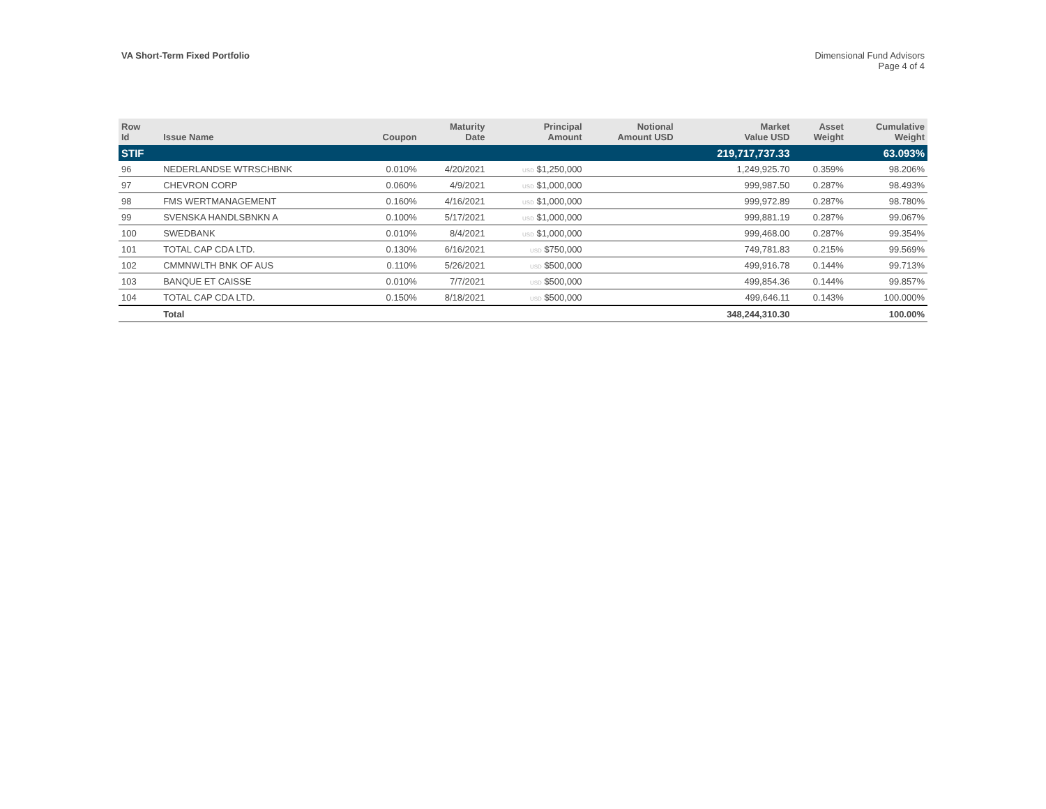VA Short-Term Fixed Portfolio
Dimensional Fund Advisors
Page 4 of 4
| Row Id | Issue Name | Coupon | Maturity Date | Principal Amount | Notional Amount USD | Market Value USD | Asset Weight | Cumulative Weight |
| --- | --- | --- | --- | --- | --- | --- | --- | --- |
| STIF | | | | | | 219,717,737.33 | | 63.093% |
| 96 | NEDERLANDSE WTRSCHBNK | 0.010% | 4/20/2021 | USD $1,250,000 | | 1,249,925.70 | 0.359% | 98.206% |
| 97 | CHEVRON CORP | 0.060% | 4/9/2021 | USD $1,000,000 | | 999,987.50 | 0.287% | 98.493% |
| 98 | FMS WERTMANAGEMENT | 0.160% | 4/16/2021 | USD $1,000,000 | | 999,972.89 | 0.287% | 98.780% |
| 99 | SVENSKA HANDLSBNKN A | 0.100% | 5/17/2021 | USD $1,000,000 | | 999,881.19 | 0.287% | 99.067% |
| 100 | SWEDBANK | 0.010% | 8/4/2021 | USD $1,000,000 | | 999,468.00 | 0.287% | 99.354% |
| 101 | TOTAL CAP CDA LTD. | 0.130% | 6/16/2021 | USD $750,000 | | 749,781.83 | 0.215% | 99.569% |
| 102 | CMMNWLTH BNK OF AUS | 0.110% | 5/26/2021 | USD $500,000 | | 499,916.78 | 0.144% | 99.713% |
| 103 | BANQUE ET CAISSE | 0.010% | 7/7/2021 | USD $500,000 | | 499,854.36 | 0.144% | 99.857% |
| 104 | TOTAL CAP CDA LTD. | 0.150% | 8/18/2021 | USD $500,000 | | 499,646.11 | 0.143% | 100.000% |
| | Total | | | | | 348,244,310.30 | | 100.00% |